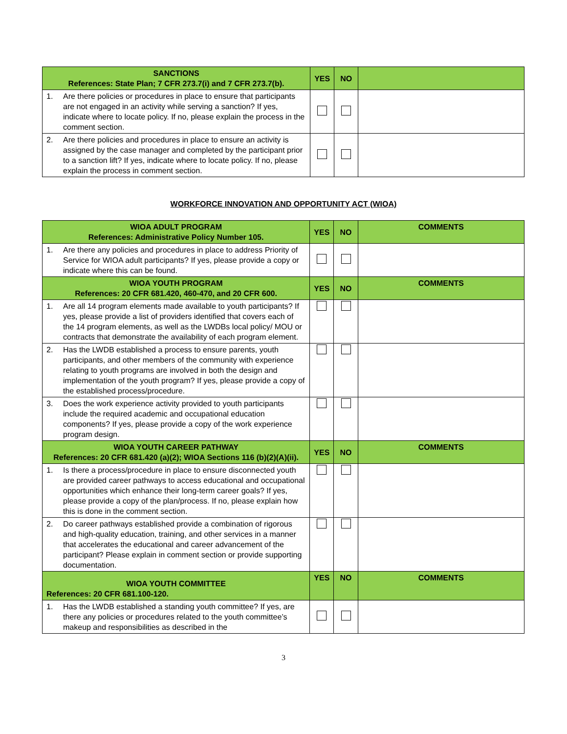| SANCTIONS References: State Plan; 7 CFR 273.7(i) and 7 CFR 273.7(b). | YES | NO | |
| --- | --- | --- | --- |
| 1. Are there policies or procedures in place to ensure that participants are not engaged in an activity while serving a sanction? If yes, indicate where to locate policy. If no, please explain the process in the comment section. | | | |
| 2. Are there policies and procedures in place to ensure an activity is assigned by the case manager and completed by the participant prior to a sanction lift? If yes, indicate where to locate policy. If no, please explain the process in comment section. | | | |
WORKFORCE INNOVATION AND OPPORTUNITY ACT (WIOA)
| WIOA ADULT PROGRAM References: Administrative Policy Number 105. | YES | NO | COMMENTS |
| --- | --- | --- | --- |
| 1. Are there any policies and procedures in place to address Priority of Service for WIOA adult participants? If yes, please provide a copy or indicate where this can be found. | | | |
| WIOA YOUTH PROGRAM References: 20 CFR 681.420, 460-470, and 20 CFR 600. | YES | NO | COMMENTS |
| 1. Are all 14 program elements made available to youth participants? If yes, please provide a list of providers identified that covers each of the 14 program elements, as well as the LWDBs local policy/ MOU or contracts that demonstrate the availability of each program element. | | | |
| 2. Has the LWDB established a process to ensure parents, youth participants, and other members of the community with experience relating to youth programs are involved in both the design and implementation of the youth program? If yes, please provide a copy of the established process/procedure. | | | |
| 3. Does the work experience activity provided to youth participants include the required academic and occupational education components? If yes, please provide a copy of the work experience program design. | | | |
| WIOA YOUTH CAREER PATHWAY References: 20 CFR 681.420 (a)(2); WIOA Sections 116 (b)(2)(A)(ii). | YES | NO | COMMENTS |
| 1. Is there a process/procedure in place to ensure disconnected youth are provided career pathways to access educational and occupational opportunities which enhance their long-term career goals? If yes, please provide a copy of the plan/process. If no, please explain how this is done in the comment section. | | | |
| 2. Do career pathways established provide a combination of rigorous and high-quality education, training, and other services in a manner that accelerates the educational and career advancement of the participant? Please explain in comment section or provide supporting documentation. | | | |
| WIOA YOUTH COMMITTEE References: 20 CFR 681.100-120. | YES | NO | COMMENTS |
| 1. Has the LWDB established a standing youth committee? If yes, are there any policies or procedures related to the youth committee’s makeup and responsibilities as described in the | | | |
3